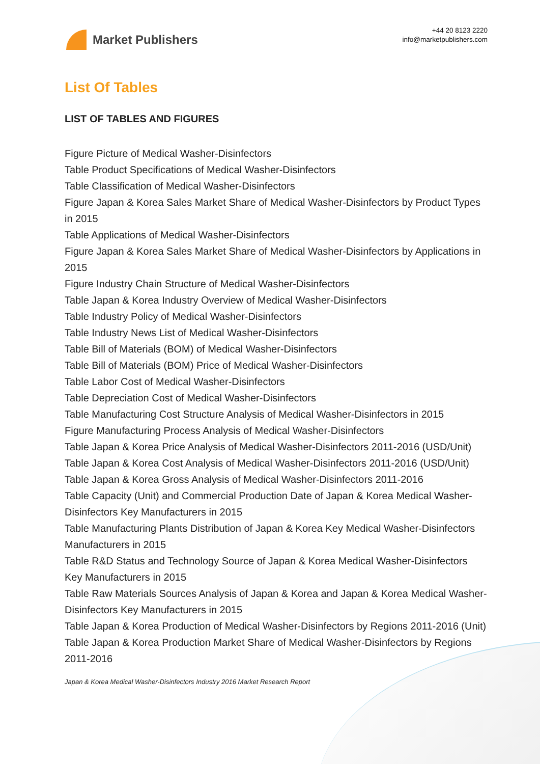Market Publishers
+44 20 8123 2220
info@marketpublishers.com
List Of Tables
LIST OF TABLES AND FIGURES
Figure Picture of Medical Washer-Disinfectors
Table Product Specifications of Medical Washer-Disinfectors
Table Classification of Medical Washer-Disinfectors
Figure Japan & Korea Sales Market Share of Medical Washer-Disinfectors by Product Types in 2015
Table Applications of Medical Washer-Disinfectors
Figure Japan & Korea Sales Market Share of Medical Washer-Disinfectors by Applications in 2015
Figure Industry Chain Structure of Medical Washer-Disinfectors
Table Japan & Korea Industry Overview of Medical Washer-Disinfectors
Table Industry Policy of Medical Washer-Disinfectors
Table Industry News List of Medical Washer-Disinfectors
Table Bill of Materials (BOM) of Medical Washer-Disinfectors
Table Bill of Materials (BOM) Price of Medical Washer-Disinfectors
Table Labor Cost of Medical Washer-Disinfectors
Table Depreciation Cost of Medical Washer-Disinfectors
Table Manufacturing Cost Structure Analysis of Medical Washer-Disinfectors in 2015
Figure Manufacturing Process Analysis of Medical Washer-Disinfectors
Table Japan & Korea Price Analysis of Medical Washer-Disinfectors 2011-2016 (USD/Unit)
Table Japan & Korea Cost Analysis of Medical Washer-Disinfectors 2011-2016 (USD/Unit)
Table Japan & Korea Gross Analysis of Medical Washer-Disinfectors 2011-2016
Table Capacity (Unit) and Commercial Production Date of Japan & Korea Medical Washer-Disinfectors Key Manufacturers in 2015
Table Manufacturing Plants Distribution of Japan & Korea Key Medical Washer-Disinfectors Manufacturers in 2015
Table R&D Status and Technology Source of Japan & Korea Medical Washer-Disinfectors Key Manufacturers in 2015
Table Raw Materials Sources Analysis of Japan & Korea and Japan & Korea Medical Washer-Disinfectors Key Manufacturers in 2015
Table Japan & Korea Production of Medical Washer-Disinfectors by Regions 2011-2016 (Unit)
Table Japan & Korea Production Market Share of Medical Washer-Disinfectors by Regions 2011-2016
Japan & Korea Medical Washer-Disinfectors Industry 2016 Market Research Report